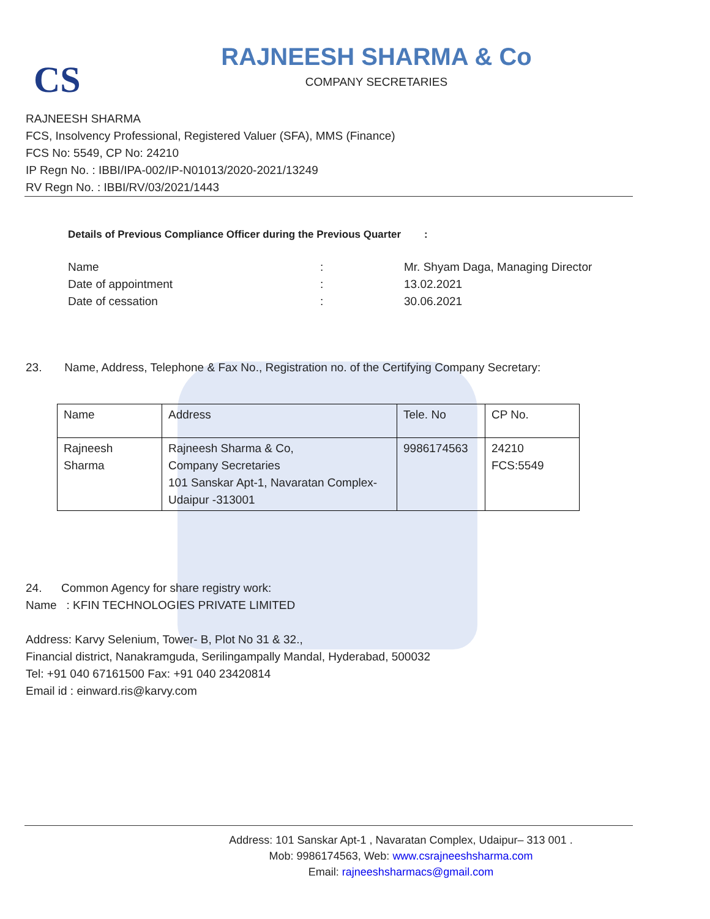CS
RAJNEESH SHARMA & Co
COMPANY SECRETARIES
RAJNEESH SHARMA
FCS, Insolvency Professional, Registered Valuer (SFA), MMS (Finance)
FCS No: 5549, CP No: 24210
IP Regn No. : IBBI/IPA-002/IP-N01013/2020-2021/13249
RV Regn No. : IBBI/RV/03/2021/1443
Details of Previous Compliance Officer during the Previous Quarter :
| Name | : | Mr. Shyam Daga, Managing Director |
| Date of appointment | : | 13.02.2021 |
| Date of cessation | : | 30.06.2021 |
23. Name, Address, Telephone & Fax No., Registration no. of the Certifying Company Secretary:
| Name | Address | Tele. No | CP No. |
| --- | --- | --- | --- |
| Rajneesh Sharma | Rajneesh Sharma & Co, Company Secretaries 101 Sanskar Apt-1, Navaratan Complex-Udaipur -313001 | 9986174563 | 24210 FCS:5549 |
24. Common Agency for share registry work:
Name : KFIN TECHNOLOGIES PRIVATE LIMITED
Address: Karvy Selenium, Tower- B, Plot No 31 & 32.,
Financial district, Nanakramguda, Serilingampally Mandal, Hyderabad, 500032
Tel: +91 040 67161500 Fax: +91 040 23420814
Email id : einward.ris@karvy.com
Address: 101 Sanskar Apt-1 , Navaratan Complex, Udaipur– 313 001 .
Mob: 9986174563, Web: www.csrajneeshsharma.com
Email: rajneeshsharmacs@gmail.com